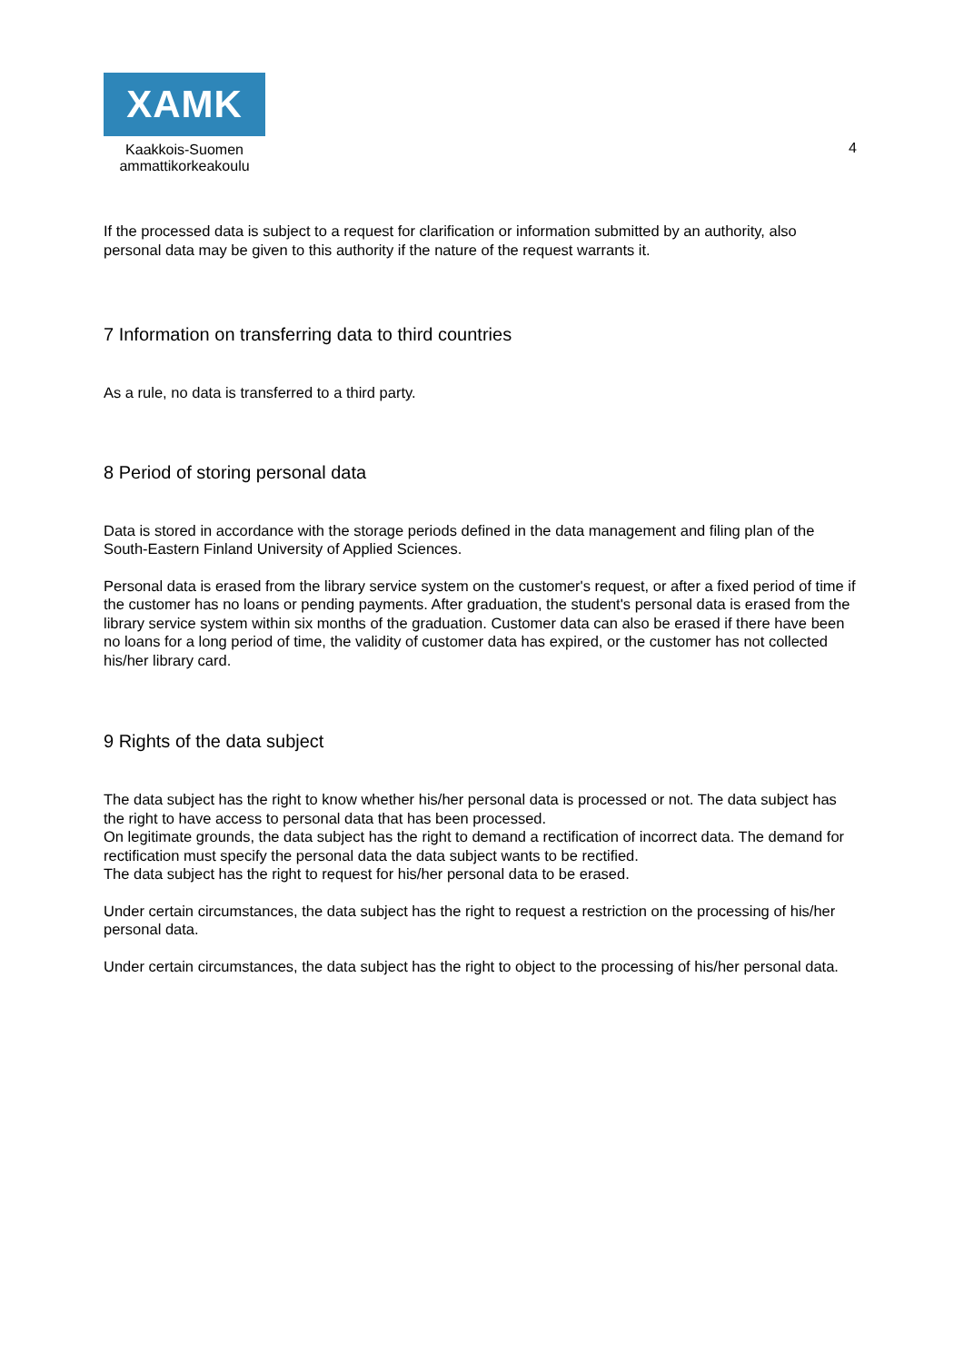XAMK
Kaakkois-Suomen
ammattikorkeakoulu
4
If the processed data is subject to a request for clarification or information submitted by an authority, also personal data may be given to this authority if the nature of the request warrants it.
7 Information on transferring data to third countries
As a rule, no data is transferred to a third party.
8 Period of storing personal data
Data is stored in accordance with the storage periods defined in the data management and filing plan of the South-Eastern Finland University of Applied Sciences.
Personal data is erased from the library service system on the customer's request, or after a fixed period of time if the customer has no loans or pending payments. After graduation, the student's personal data is erased from the library service system within six months of the graduation. Customer data can also be erased if there have been no loans for a long period of time, the validity of customer data has expired, or the customer has not collected his/her library card.
9 Rights of the data subject
The data subject has the right to know whether his/her personal data is processed or not. The data subject has the right to have access to personal data that has been processed.
On legitimate grounds, the data subject has the right to demand a rectification of incorrect data. The demand for rectification must specify the personal data the data subject wants to be rectified.
The data subject has the right to request for his/her personal data to be erased.
Under certain circumstances, the data subject has the right to request a restriction on the processing of his/her personal data.
Under certain circumstances, the data subject has the right to object to the processing of his/her personal data.